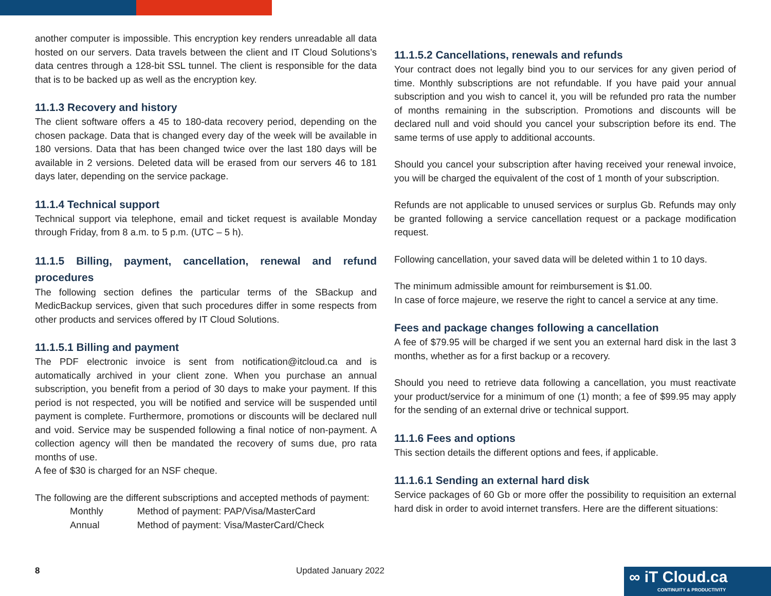another computer is impossible. This encryption key renders unreadable all data hosted on our servers. Data travels between the client and IT Cloud Solutions’s data centres through a 128-bit SSL tunnel. The client is responsible for the data that is to be backed up as well as the encryption key.
11.1.3 Recovery and history
The client software offers a 45 to 180-data recovery period, depending on the chosen package. Data that is changed every day of the week will be available in 180 versions. Data that has been changed twice over the last 180 days will be available in 2 versions. Deleted data will be erased from our servers 46 to 181 days later, depending on the service package.
11.1.4 Technical support
Technical support via telephone, email and ticket request is available Monday through Friday, from 8 a.m. to 5 p.m. (UTC – 5 h).
11.1.5 Billing, payment, cancellation, renewal and refund procedures
The following section defines the particular terms of the SBackup and MedicBackup services, given that such procedures differ in some respects from other products and services offered by IT Cloud Solutions.
11.1.5.1 Billing and payment
The PDF electronic invoice is sent from notification@itcloud.ca and is automatically archived in your client zone. When you purchase an annual subscription, you benefit from a period of 30 days to make your payment. If this period is not respected, you will be notified and service will be suspended until payment is complete. Furthermore, promotions or discounts will be declared null and void. Service may be suspended following a final notice of non-payment. A collection agency will then be mandated the recovery of sums due, pro rata months of use.
A fee of $30 is charged for an NSF cheque.
The following are the different subscriptions and accepted methods of payment:
| Monthly | Method of payment: PAP/Visa/MasterCard |
| Annual | Method of payment: Visa/MasterCard/Check |
11.1.5.2 Cancellations, renewals and refunds
Your contract does not legally bind you to our services for any given period of time. Monthly subscriptions are not refundable. If you have paid your annual subscription and you wish to cancel it, you will be refunded pro rata the number of months remaining in the subscription. Promotions and discounts will be declared null and void should you cancel your subscription before its end. The same terms of use apply to additional accounts.
Should you cancel your subscription after having received your renewal invoice, you will be charged the equivalent of the cost of 1 month of your subscription.
Refunds are not applicable to unused services or surplus Gb. Refunds may only be granted following a service cancellation request or a package modification request.
Following cancellation, your saved data will be deleted within 1 to 10 days.
The minimum admissible amount for reimbursement is $1.00.
In case of force majeure, we reserve the right to cancel a service at any time.
Fees and package changes following a cancellation
A fee of $79.95 will be charged if we sent you an external hard disk in the last 3 months, whether as for a first backup or a recovery.
Should you need to retrieve data following a cancellation, you must reactivate your product/service for a minimum of one (1) month; a fee of $99.95 may apply for the sending of an external drive or technical support.
11.1.6 Fees and options
This section details the different options and fees, if applicable.
11.1.6.1 Sending an external hard disk
Service packages of 60 Gb or more offer the possibility to requisition an external hard disk in order to avoid internet transfers. Here are the different situations:
8 Updated January 2022
∞ iT Cloud.ca
CONTINUITY & PRODUCTIVITY